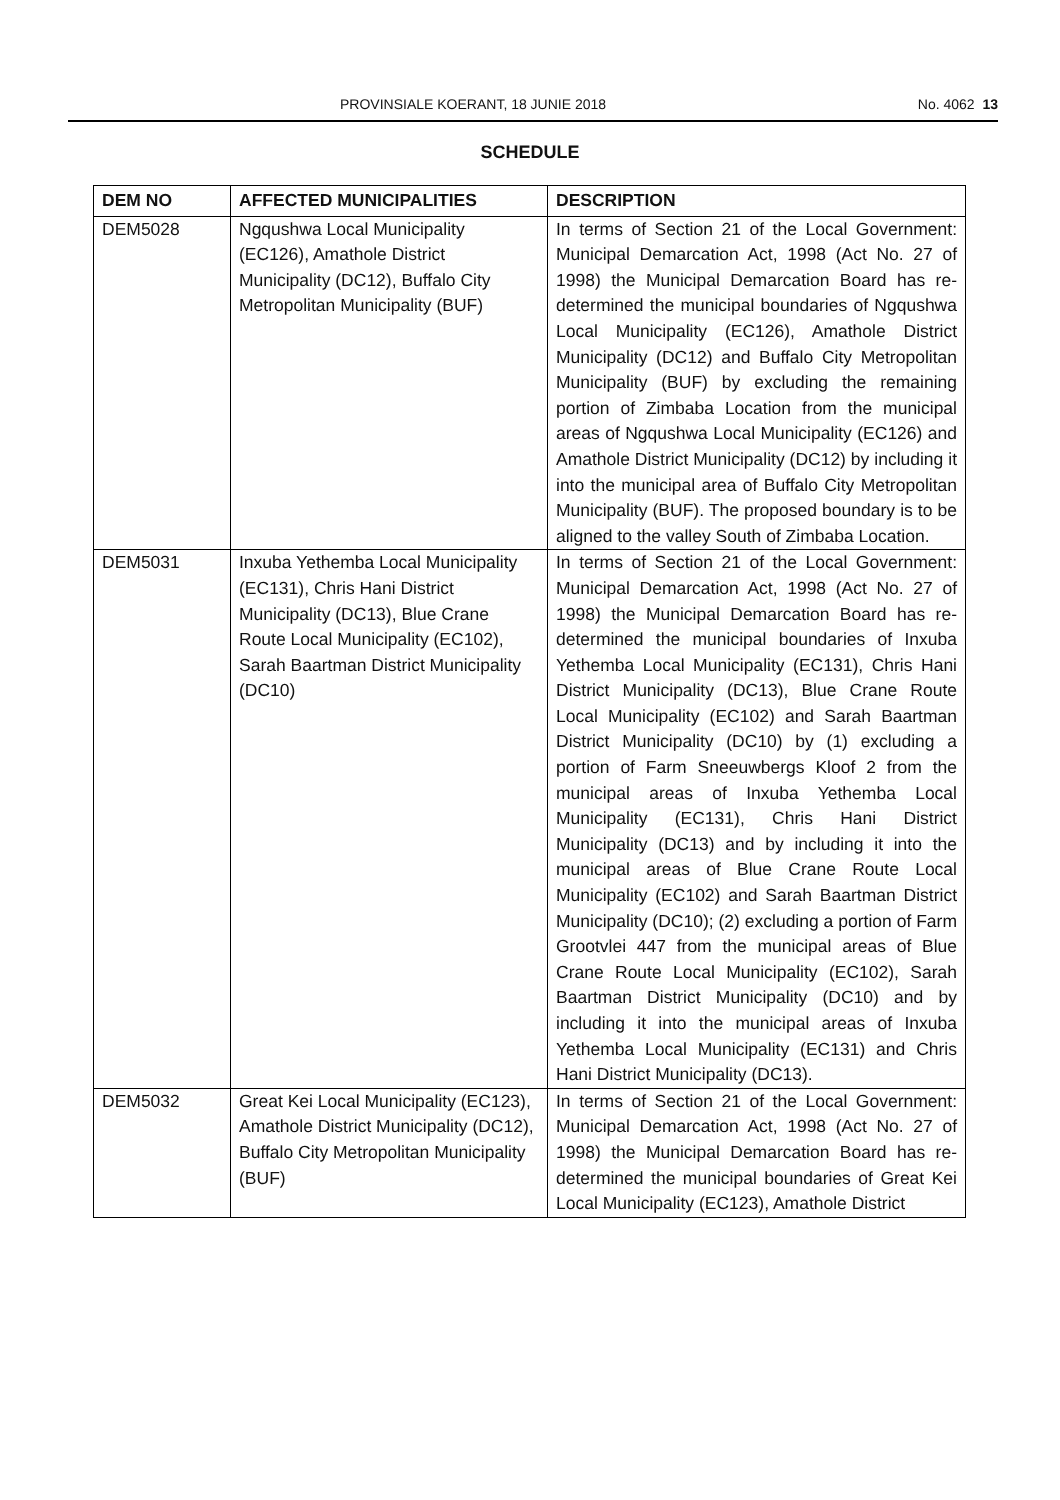PROVINSIALE KOERANT, 18 JUNIE 2018 No. 4062 13
SCHEDULE
| DEM NO | AFFECTED MUNICIPALITIES | DESCRIPTION |
| --- | --- | --- |
| DEM5028 | Ngqushwa Local Municipality (EC126), Amathole District Municipality (DC12), Buffalo City Metropolitan Municipality (BUF) | In terms of Section 21 of the Local Government: Municipal Demarcation Act, 1998 (Act No. 27 of 1998) the Municipal Demarcation Board has re-determined the municipal boundaries of Ngqushwa Local Municipality (EC126), Amathole District Municipality (DC12) and Buffalo City Metropolitan Municipality (BUF) by excluding the remaining portion of Zimbaba Location from the municipal areas of Ngqushwa Local Municipality (EC126) and Amathole District Municipality (DC12) by including it into the municipal area of Buffalo City Metropolitan Municipality (BUF). The proposed boundary is to be aligned to the valley South of Zimbaba Location. |
| DEM5031 | Inxuba Yethemba Local Municipality (EC131), Chris Hani District Municipality (DC13), Blue Crane Route Local Municipality (EC102), Sarah Baartman District Municipality (DC10) | In terms of Section 21 of the Local Government: Municipal Demarcation Act, 1998 (Act No. 27 of 1998) the Municipal Demarcation Board has re-determined the municipal boundaries of Inxuba Yethemba Local Municipality (EC131), Chris Hani District Municipality (DC13), Blue Crane Route Local Municipality (EC102) and Sarah Baartman District Municipality (DC10) by (1) excluding a portion of Farm Sneeuwbergs Kloof 2 from the municipal areas of Inxuba Yethemba Local Municipality (EC131), Chris Hani District Municipality (DC13) and by including it into the municipal areas of Blue Crane Route Local Municipality (EC102) and Sarah Baartman District Municipality (DC10); (2) excluding a portion of Farm Grootvlei 447 from the municipal areas of Blue Crane Route Local Municipality (EC102), Sarah Baartman District Municipality (DC10) and by including it into the municipal areas of Inxuba Yethemba Local Municipality (EC131) and Chris Hani District Municipality (DC13). |
| DEM5032 | Great Kei Local Municipality (EC123), Amathole District Municipality (DC12), Buffalo City Metropolitan Municipality (BUF) | In terms of Section 21 of the Local Government: Municipal Demarcation Act, 1998 (Act No. 27 of 1998) the Municipal Demarcation Board has re-determined the municipal boundaries of Great Kei Local Municipality (EC123), Amathole District |